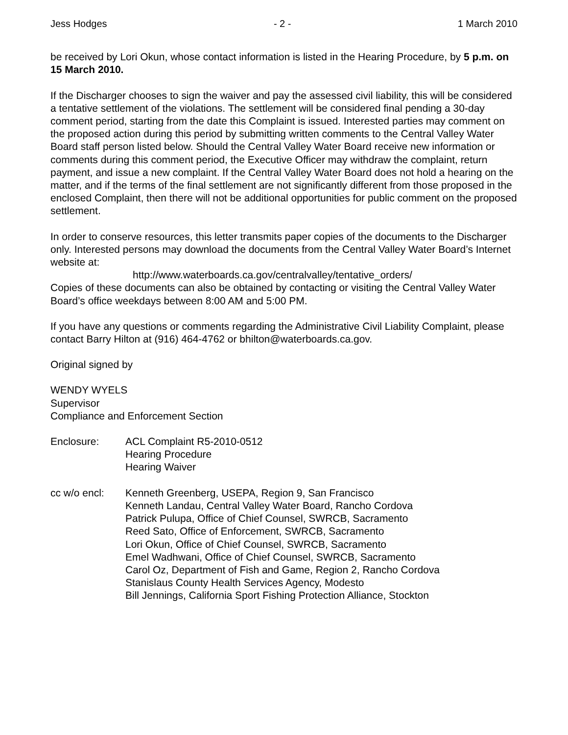Jess Hodges - 2 - 1 March 2010
be received by Lori Okun, whose contact information is listed in the Hearing Procedure, by 5 p.m. on 15 March 2010.
If the Discharger chooses to sign the waiver and pay the assessed civil liability, this will be considered a tentative settlement of the violations. The settlement will be considered final pending a 30-day comment period, starting from the date this Complaint is issued. Interested parties may comment on the proposed action during this period by submitting written comments to the Central Valley Water Board staff person listed below. Should the Central Valley Water Board receive new information or comments during this comment period, the Executive Officer may withdraw the complaint, return payment, and issue a new complaint. If the Central Valley Water Board does not hold a hearing on the matter, and if the terms of the final settlement are not significantly different from those proposed in the enclosed Complaint, then there will not be additional opportunities for public comment on the proposed settlement.
In order to conserve resources, this letter transmits paper copies of the documents to the Discharger only. Interested persons may download the documents from the Central Valley Water Board’s Internet website at:
http://www.waterboards.ca.gov/centralvalley/tentative_orders/
Copies of these documents can also be obtained by contacting or visiting the Central Valley Water Board’s office weekdays between 8:00 AM and 5:00 PM.
If you have any questions or comments regarding the Administrative Civil Liability Complaint, please contact Barry Hilton at (916) 464-4762 or bhilton@waterboards.ca.gov.
Original signed by
WENDY WYELS
Supervisor
Compliance and Enforcement Section
Enclosure: ACL Complaint R5-2010-0512
Hearing Procedure
Hearing Waiver
cc w/o encl: Kenneth Greenberg, USEPA, Region 9, San Francisco
Kenneth Landau, Central Valley Water Board, Rancho Cordova
Patrick Pulupa, Office of Chief Counsel, SWRCB, Sacramento
Reed Sato, Office of Enforcement, SWRCB, Sacramento
Lori Okun, Office of Chief Counsel, SWRCB, Sacramento
Emel Wadhwani, Office of Chief Counsel, SWRCB, Sacramento
Carol Oz, Department of Fish and Game, Region 2, Rancho Cordova
Stanislaus County Health Services Agency, Modesto
Bill Jennings, California Sport Fishing Protection Alliance, Stockton